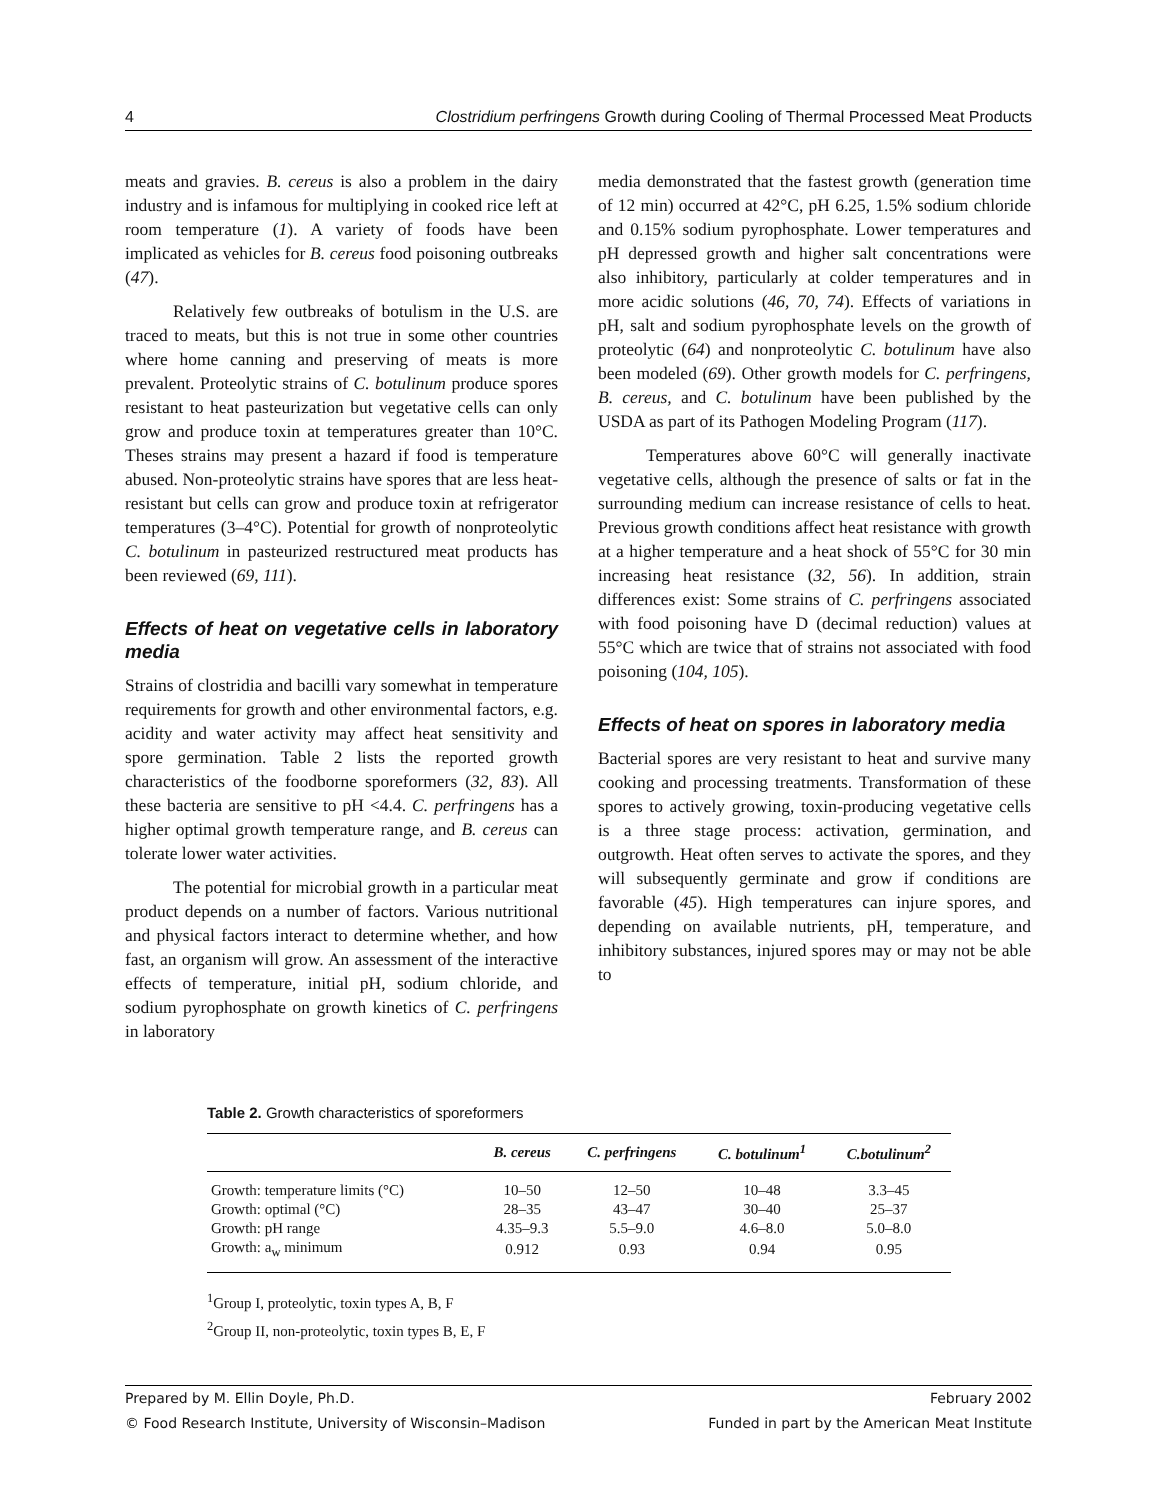4 Clostridium perfringens Growth during Cooling of Thermal Processed Meat Products
meats and gravies. B. cereus is also a problem in the dairy industry and is infamous for multiplying in cooked rice left at room temperature (1). A variety of foods have been implicated as vehicles for B. cereus food poisoning outbreaks (47).
Relatively few outbreaks of botulism in the U.S. are traced to meats, but this is not true in some other countries where home canning and preserving of meats is more prevalent. Proteolytic strains of C. botulinum produce spores resistant to heat pasteurization but vegetative cells can only grow and produce toxin at temperatures greater than 10°C. Theses strains may present a hazard if food is temperature abused. Non-proteolytic strains have spores that are less heat-resistant but cells can grow and produce toxin at refrigerator temperatures (3–4°C). Potential for growth of nonproteolytic C. botulinum in pasteurized restructured meat products has been reviewed (69, 111).
Effects of heat on vegetative cells in laboratory media
Strains of clostridia and bacilli vary somewhat in temperature requirements for growth and other environmental factors, e.g. acidity and water activity may affect heat sensitivity and spore germination. Table 2 lists the reported growth characteristics of the foodborne sporeformers (32, 83). All these bacteria are sensitive to pH <4.4. C. perfringens has a higher optimal growth temperature range, and B. cereus can tolerate lower water activities.
The potential for microbial growth in a particular meat product depends on a number of factors. Various nutritional and physical factors interact to determine whether, and how fast, an organism will grow. An assessment of the interactive effects of temperature, initial pH, sodium chloride, and sodium pyrophosphate on growth kinetics of C. perfringens in laboratory
media demonstrated that the fastest growth (generation time of 12 min) occurred at 42°C, pH 6.25, 1.5% sodium chloride and 0.15% sodium pyrophosphate. Lower temperatures and pH depressed growth and higher salt concentrations were also inhibitory, particularly at colder temperatures and in more acidic solutions (46, 70, 74). Effects of variations in pH, salt and sodium pyrophosphate levels on the growth of proteolytic (64) and nonproteolytic C. botulinum have also been modeled (69). Other growth models for C. perfringens, B. cereus, and C. botulinum have been published by the USDA as part of its Pathogen Modeling Program (117).
Temperatures above 60°C will generally inactivate vegetative cells, although the presence of salts or fat in the surrounding medium can increase resistance of cells to heat. Previous growth conditions affect heat resistance with growth at a higher temperature and a heat shock of 55°C for 30 min increasing heat resistance (32, 56). In addition, strain differences exist: Some strains of C. perfringens associated with food poisoning have D (decimal reduction) values at 55°C which are twice that of strains not associated with food poisoning (104, 105).
Effects of heat on spores in laboratory media
Bacterial spores are very resistant to heat and survive many cooking and processing treatments. Transformation of these spores to actively growing, toxin-producing vegetative cells is a three stage process: activation, germination, and outgrowth. Heat often serves to activate the spores, and they will subsequently germinate and grow if conditions are favorable (45). High temperatures can injure spores, and depending on available nutrients, pH, temperature, and inhibitory substances, injured spores may or may not be able to
Table 2. Growth characteristics of sporeformers
| | B. cereus | C. perfringens | C. botulinum<sup>1</sup> | C.botulinum<sup>2</sup> |
| --- | --- | --- | --- | --- |
| Growth: temperature limits (°C) | 10–50 | 12–50 | 10–48 | 3.3–45 |
| Growth: optimal (°C) | 28–35 | 43–47 | 30–40 | 25–37 |
| Growth: pH range | 4.35–9.3 | 5.5–9.0 | 4.6–8.0 | 5.0–8.0 |
| Growth: a<sub>w</sub> minimum | 0.912 | 0.93 | 0.94 | 0.95 |
<sup>1</sup> Group I, proteolytic, toxin types A, B, F
<sup>2</sup> Group II, non-proteolytic, toxin types B, E, F
Prepared by M. Ellin Doyle, Ph.D. February 2002
© Food Research Institute, University of Wisconsin–Madison Funded in part by the American Meat Institute